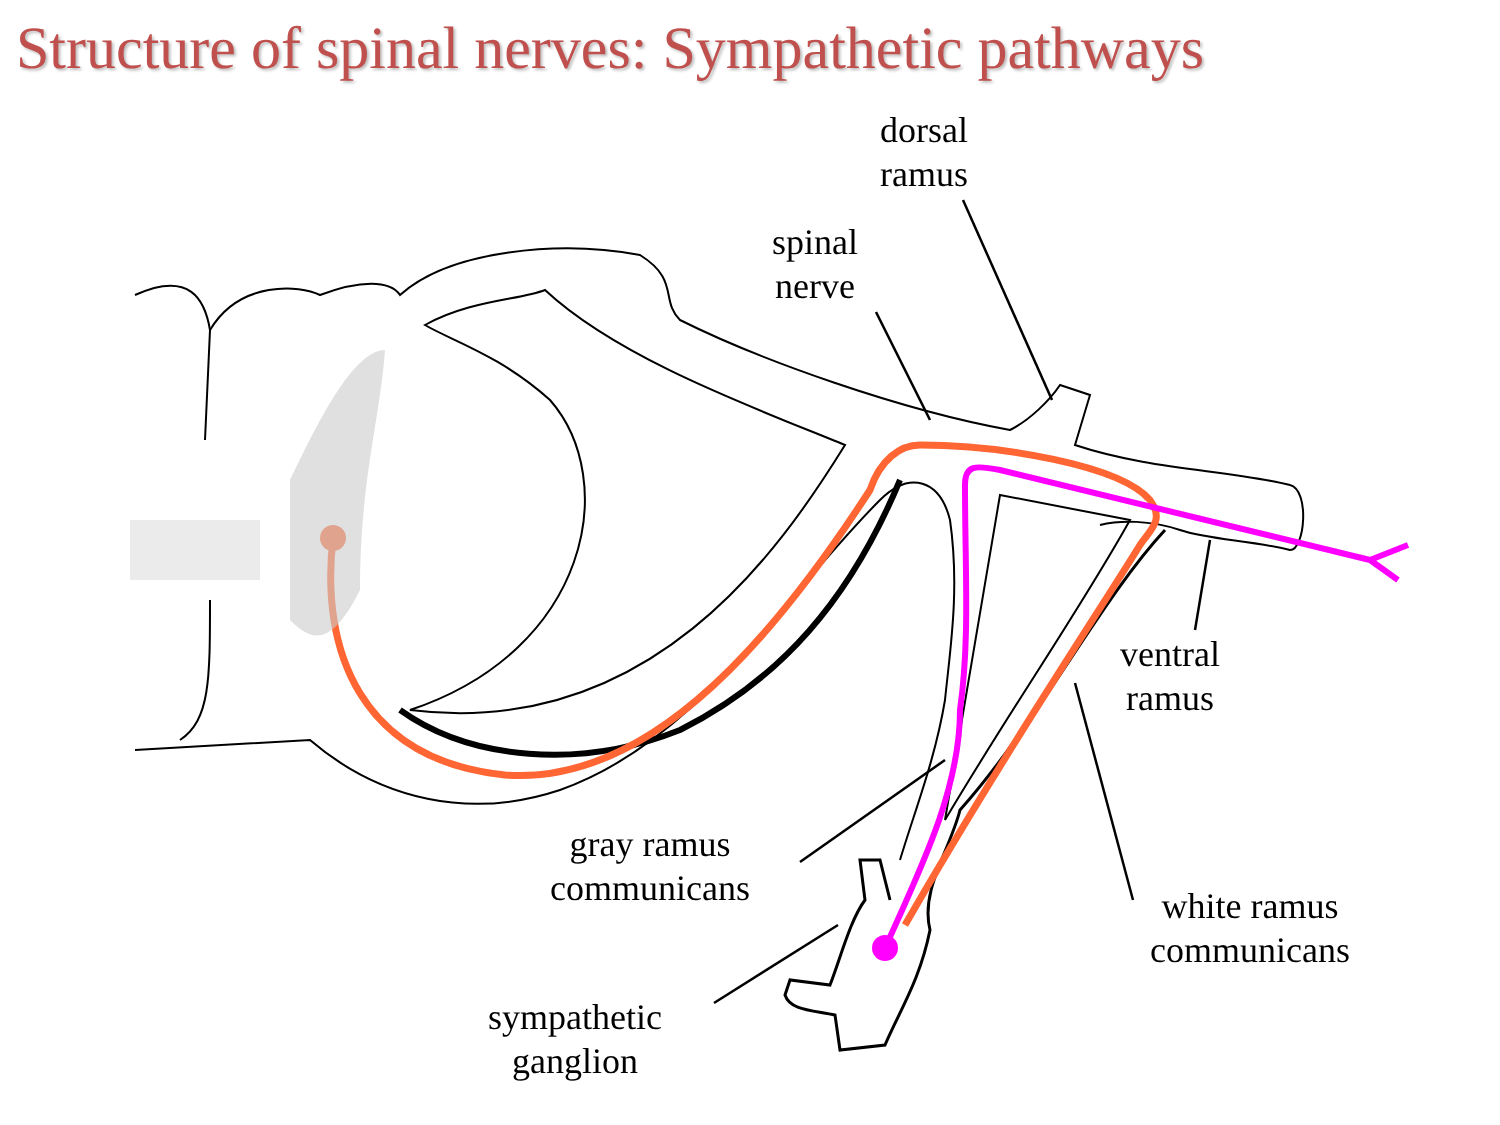Structure of spinal nerves: Sympathetic pathways
dorsal
ramus
spinal
nerve
ventral
ramus
gray ramus
communicans
white ramus
communicans
sympathetic
ganglion